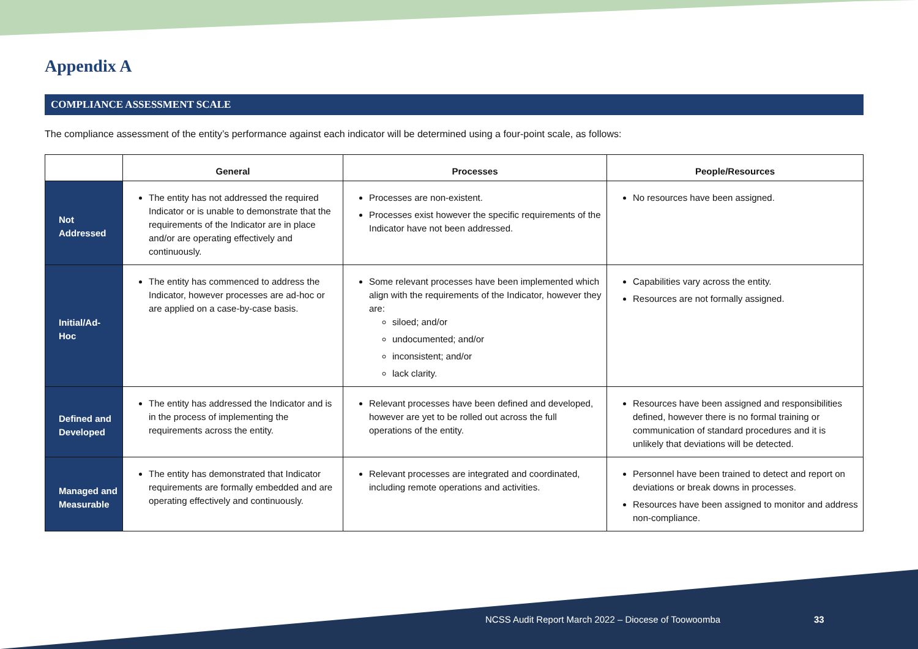Appendix A
COMPLIANCE ASSESSMENT SCALE
The compliance assessment of the entity’s performance against each indicator will be determined using a four-point scale, as follows:
| | General | Processes | People/Resources |
| --- | --- | --- | --- |
| Not Addressed | The entity has not addressed the required Indicator or is unable to demonstrate that the requirements of the Indicator are in place and/or are operating effectively and continuously. | Processes are non-existent. Processes exist however the specific requirements of the Indicator have not been addressed. | No resources have been assigned. |
| Initial/Ad-Hoc | The entity has commenced to address the Indicator, however processes are ad-hoc or are applied on a case-by-case basis. | Some relevant processes have been implemented which align with the requirements of the Indicator, however they are: siloed; and/or undocumented; and/or inconsistent; and/or lack clarity. | Capabilities vary across the entity. Resources are not formally assigned. |
| Defined and Developed | The entity has addressed the Indicator and is in the process of implementing the requirements across the entity. | Relevant processes have been defined and developed, however are yet to be rolled out across the full operations of the entity. | Resources have been assigned and responsibilities defined, however there is no formal training or communication of standard procedures and it is unlikely that deviations will be detected. |
| Managed and Measurable | The entity has demonstrated that Indicator requirements are formally embedded and are operating effectively and continuously. | Relevant processes are integrated and coordinated, including remote operations and activities. | Personnel have been trained to detect and report on deviations or break downs in processes. Resources have been assigned to monitor and address non-compliance. |
NCSS Audit Report March 2022 – Diocese of Toowoomba
33